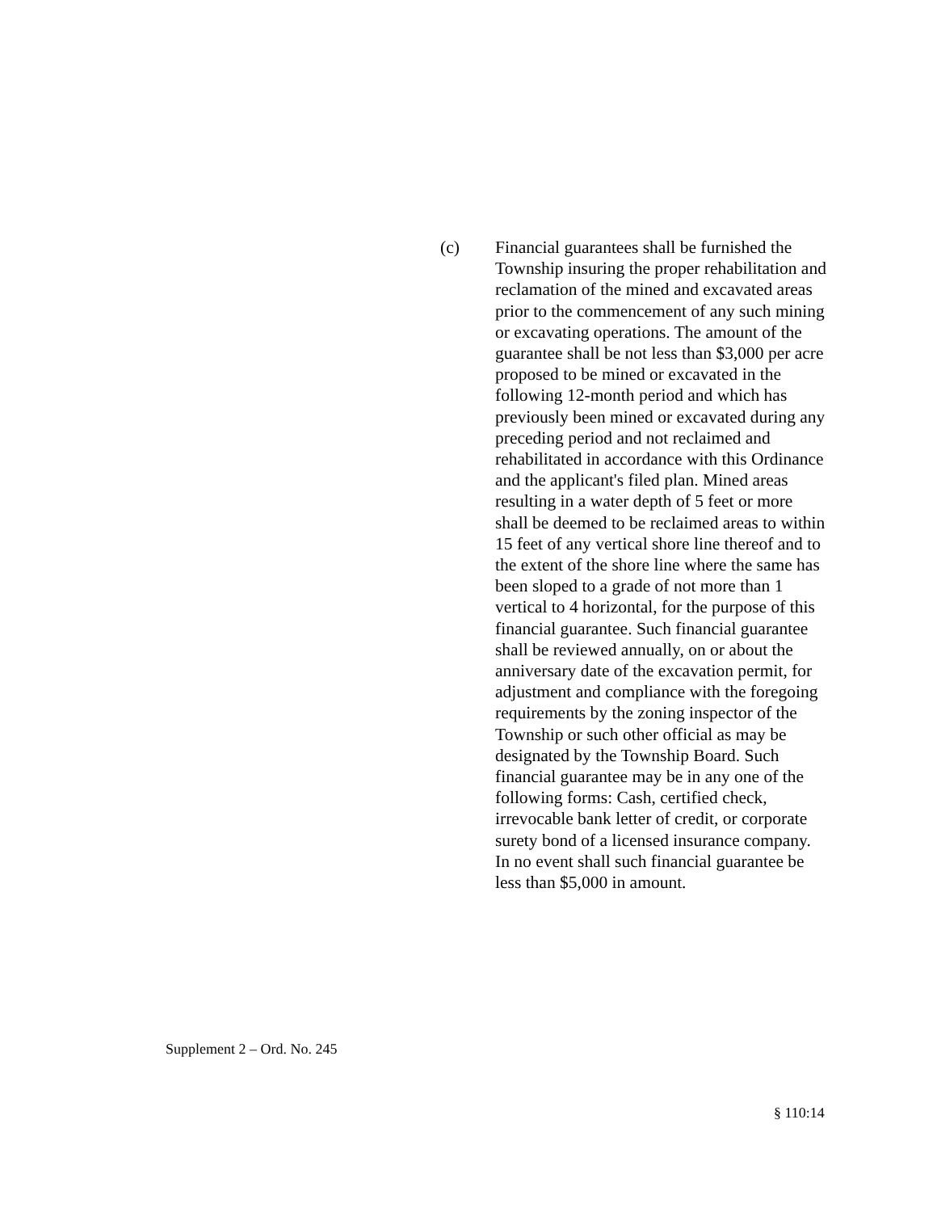(c) Financial guarantees shall be furnished the Township insuring the proper rehabilitation and reclamation of the mined and excavated areas prior to the commencement of any such mining or excavating operations. The amount of the guarantee shall be not less than $3,000 per acre proposed to be mined or excavated in the following 12-month period and which has previously been mined or excavated during any preceding period and not reclaimed and rehabilitated in accordance with this Ordinance and the applicant's filed plan. Mined areas resulting in a water depth of 5 feet or more shall be deemed to be reclaimed areas to within 15 feet of any vertical shore line thereof and to the extent of the shore line where the same has been sloped to a grade of not more than 1 vertical to 4 horizontal, for the purpose of this financial guarantee. Such financial guarantee shall be reviewed annually, on or about the anniversary date of the excavation permit, for adjustment and compliance with the foregoing requirements by the zoning inspector of the Township or such other official as may be designated by the Township Board. Such financial guarantee may be in any one of the following forms: Cash, certified check, irrevocable bank letter of credit, or corporate surety bond of a licensed insurance company. In no event shall such financial guarantee be less than $5,000 in amount.
Supplement 2 – Ord. No. 245
§ 110:14